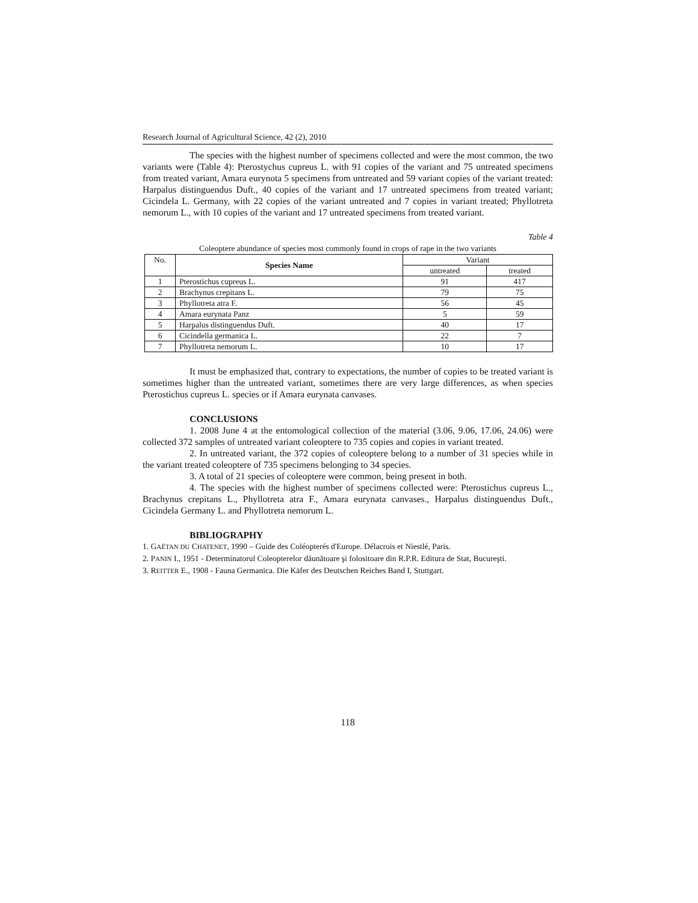Research Journal of Agricultural Science, 42 (2), 2010
The species with the highest number of specimens collected and were the most common, the two variants were (Table 4): Pterostychus cupreus L. with 91 copies of the variant and 75 untreated specimens from treated variant, Amara eurynota 5 specimens from untreated and 59 variant copies of the variant treated: Harpalus distinguendus Duft., 40 copies of the variant and 17 untreated specimens from treated variant; Cicindela L. Germany, with 22 copies of the variant untreated and 7 copies in variant treated; Phyllotreta nemorum L., with 10 copies of the variant and 17 untreated specimens from treated variant.
Table 4
Coleoptere abundance of species most commonly found in crops of rape in the two variants
| No. | Species Name | Variant | |
| --- | --- | --- | --- |
| | | untreated | treated |
| 1 | Pterostichus cupreus L. | 91 | 417 |
| 2 | Brachynus crepitans L. | 79 | 75 |
| 3 | Phyllotreta atra F. | 56 | 45 |
| 4 | Amara eurynata Panz | 5 | 59 |
| 5 | Harpalus distinguendus Duft. | 40 | 17 |
| 6 | Cicindella germanica L. | 22 | 7 |
| 7 | Phyllotreta nemorum L. | 10 | 17 |
It must be emphasized that, contrary to expectations, the number of copies to be treated variant is sometimes higher than the untreated variant, sometimes there are very large differences, as when species Pterostichus cupreus L. species or if Amara eurynata canvases.
CONCLUSIONS
1. 2008 June 4 at the entomological collection of the material (3.06, 9.06, 17.06, 24.06) were collected 372 samples of untreated variant coleoptere to 735 copies and copies in variant treated.
2. In untreated variant, the 372 copies of coleoptere belong to a number of 31 species while in the variant treated coleoptere of 735 specimens belonging to 34 species.
3. A total of 21 species of coleoptere were common, being present in both.
4. The species with the highest number of specimens collected were: Pterostichus cupreus L., Brachynus crepitans L., Phyllotreta atra F., Amara eurynata canvases., Harpalus distinguendus Duft., Cicindela Germany L. and Phyllotreta nemorum L.
BIBLIOGRAPHY
1. GAËTAN DU CHATENET, 1990 – Guide des Coléopterés d'Europe. Délacrois et Niestlé, Paris.
2. PANIN I., 1951 - Determinatorul Coleopterelor dăunătoare şi folositoare din R.P.R. Editura de Stat, Bucureşti.
3. REITTER E., 1908 - Fauna Germanica. Die Käfer des Deutschen Reiches Band I, Stuttgart.
118